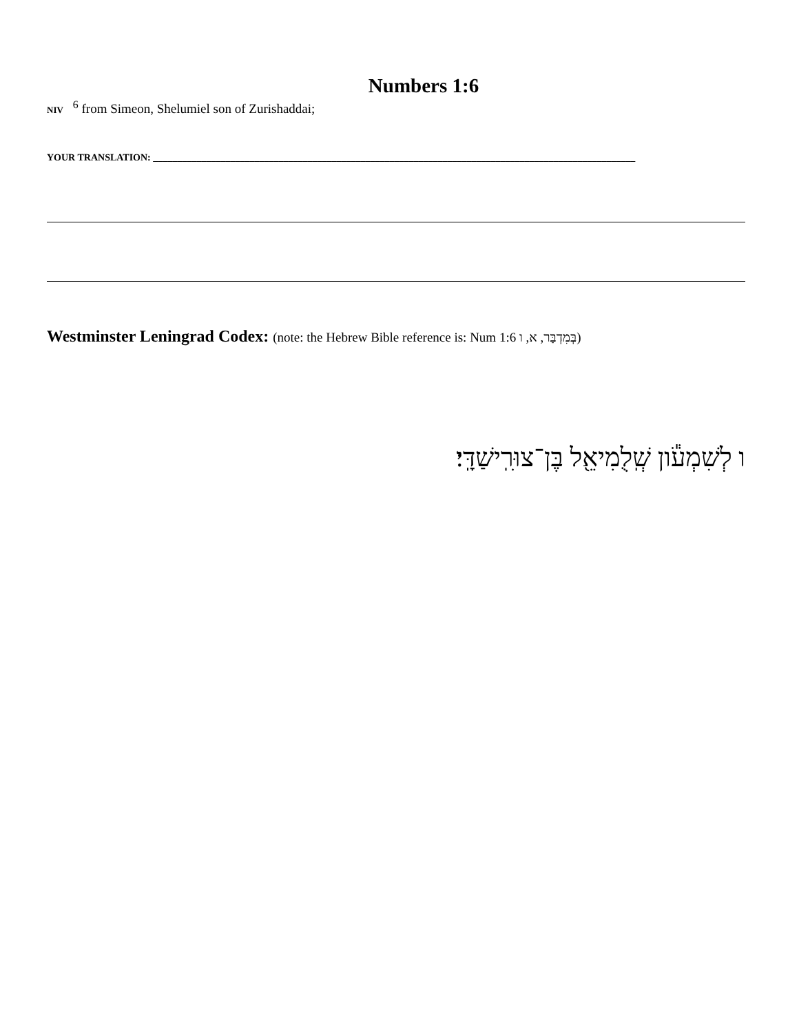Numbers 1:6
NIV<sup>6</sup> from Simeon, Shelumiel son of Zurishaddai;
YOUR TRANSLATION: ____________________________________________________________________________________________________
Westminster Leningrad Codex: (note: the Hebrew Bible reference is: Num 1:6 בְּמִדְבַּר, א, ו)
ו לְשִׁמְעֹ֕ון שְֽׁלֻמִיאֵ֖ל בֶּן־צוּרִֽישַׁדָּֽי׃